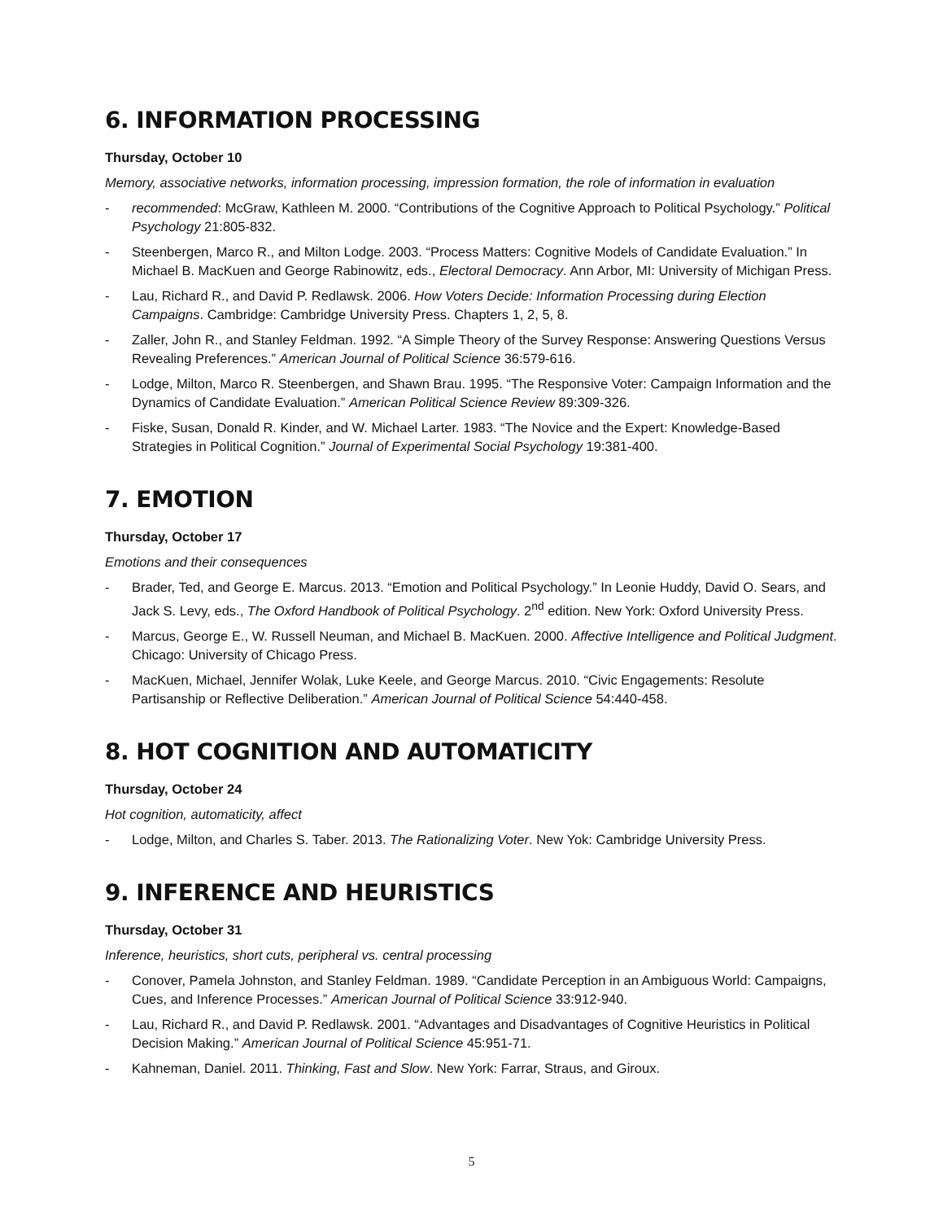6. INFORMATION PROCESSING
Thursday, October 10
Memory, associative networks, information processing, impression formation, the role of information in evaluation
- recommended: McGraw, Kathleen M. 2000. “Contributions of the Cognitive Approach to Political Psychology.” Political Psychology 21:805-832.
- Steenbergen, Marco R., and Milton Lodge. 2003. “Process Matters: Cognitive Models of Candidate Evaluation.” In Michael B. MacKuen and George Rabinowitz, eds., Electoral Democracy. Ann Arbor, MI: University of Michigan Press.
- Lau, Richard R., and David P. Redlawsk. 2006. How Voters Decide: Information Processing during Election Campaigns. Cambridge: Cambridge University Press. Chapters 1, 2, 5, 8.
- Zaller, John R., and Stanley Feldman. 1992. “A Simple Theory of the Survey Response: Answering Questions Versus Revealing Preferences.” American Journal of Political Science 36:579-616.
- Lodge, Milton, Marco R. Steenbergen, and Shawn Brau. 1995. “The Responsive Voter: Campaign Information and the Dynamics of Candidate Evaluation.” American Political Science Review 89:309-326.
- Fiske, Susan, Donald R. Kinder, and W. Michael Larter. 1983. “The Novice and the Expert: Knowledge-Based Strategies in Political Cognition.” Journal of Experimental Social Psychology 19:381-400.
7. EMOTION
Thursday, October 17
Emotions and their consequences
- Brader, Ted, and George E. Marcus. 2013. “Emotion and Political Psychology.” In Leonie Huddy, David O. Sears, and Jack S. Levy, eds., The Oxford Handbook of Political Psychology. 2<sup>nd</sup> edition. New York: Oxford University Press.
- Marcus, George E., W. Russell Neuman, and Michael B. MacKuen. 2000. Affective Intelligence and Political Judgment. Chicago: University of Chicago Press.
- MacKuen, Michael, Jennifer Wolak, Luke Keele, and George Marcus. 2010. “Civic Engagements: Resolute Partisanship or Reflective Deliberation.” American Journal of Political Science 54:440-458.
8. HOT COGNITION AND AUTOMATICITY
Thursday, October 24
Hot cognition, automaticity, affect
- Lodge, Milton, and Charles S. Taber. 2013. The Rationalizing Voter. New Yok: Cambridge University Press.
9. INFERENCE AND HEURISTICS
Thursday, October 31
Inference, heuristics, short cuts, peripheral vs. central processing
- Conover, Pamela Johnston, and Stanley Feldman. 1989. “Candidate Perception in an Ambiguous World: Campaigns, Cues, and Inference Processes.” American Journal of Political Science 33:912-940.
- Lau, Richard R., and David P. Redlawsk. 2001. “Advantages and Disadvantages of Cognitive Heuristics in Political Decision Making.” American Journal of Political Science 45:951-71.
- Kahneman, Daniel. 2011. Thinking, Fast and Slow. New York: Farrar, Straus, and Giroux.
5